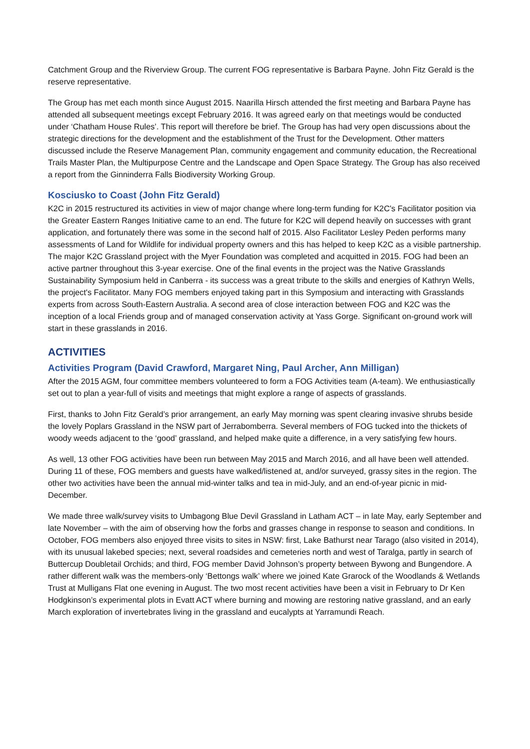Catchment Group and the Riverview Group. The current FOG representative is Barbara Payne. John Fitz Gerald is the reserve representative.
The Group has met each month since August 2015. Naarilla Hirsch attended the first meeting and Barbara Payne has attended all subsequent meetings except February 2016. It was agreed early on that meetings would be conducted under ‘Chatham House Rules’. This report will therefore be brief. The Group has had very open discussions about the strategic directions for the development and the establishment of the Trust for the Development. Other matters discussed include the Reserve Management Plan, community engagement and community education, the Recreational Trails Master Plan, the Multipurpose Centre and the Landscape and Open Space Strategy. The Group has also received a report from the Ginninderra Falls Biodiversity Working Group.
Kosciusko to Coast (John Fitz Gerald)
K2C in 2015 restructured its activities in view of major change where long-term funding for K2C's Facilitator position via the Greater Eastern Ranges Initiative came to an end. The future for K2C will depend heavily on successes with grant application, and fortunately there was some in the second half of 2015. Also Facilitator Lesley Peden performs many assessments of Land for Wildlife for individual property owners and this has helped to keep K2C as a visible partnership. The major K2C Grassland project with the Myer Foundation was completed and acquitted in 2015. FOG had been an active partner throughout this 3-year exercise. One of the final events in the project was the Native Grasslands Sustainability Symposium held in Canberra - its success was a great tribute to the skills and energies of Kathryn Wells, the project's Facilitator. Many FOG members enjoyed taking part in this Symposium and interacting with Grasslands experts from across South-Eastern Australia. A second area of close interaction between FOG and K2C was the inception of a local Friends group and of managed conservation activity at Yass Gorge. Significant on-ground work will start in these grasslands in 2016.
ACTIVITIES
Activities Program (David Crawford, Margaret Ning, Paul Archer, Ann Milligan)
After the 2015 AGM, four committee members volunteered to form a FOG Activities team (A-team). We enthusiastically set out to plan a year-full of visits and meetings that might explore a range of aspects of grasslands.
First, thanks to John Fitz Gerald’s prior arrangement, an early May morning was spent clearing invasive shrubs beside the lovely Poplars Grassland in the NSW part of Jerrabomberra. Several members of FOG tucked into the thickets of woody weeds adjacent to the ‘good’ grassland, and helped make quite a difference, in a very satisfying few hours.
As well, 13 other FOG activities have been run between May 2015 and March 2016, and all have been well attended. During 11 of these, FOG members and guests have walked/listened at, and/or surveyed, grassy sites in the region. The other two activities have been the annual mid-winter talks and tea in mid-July, and an end-of-year picnic in mid-December.
We made three walk/survey visits to Umbagong Blue Devil Grassland in Latham ACT – in late May, early September and late November – with the aim of observing how the forbs and grasses change in response to season and conditions. In October, FOG members also enjoyed three visits to sites in NSW: first, Lake Bathurst near Tarago (also visited in 2014), with its unusual lakebed species; next, several roadsides and cemeteries north and west of Taralga, partly in search of Buttercup Doubletail Orchids; and third, FOG member David Johnson’s property between Bywong and Bungendore. A rather different walk was the members-only ‘Bettongs walk’ where we joined Kate Grarock of the Woodlands & Wetlands Trust at Mulligans Flat one evening in August. The two most recent activities have been a visit in February to Dr Ken Hodgkinson’s experimental plots in Evatt ACT where burning and mowing are restoring native grassland, and an early March exploration of invertebrates living in the grassland and eucalypts at Yarramundi Reach.